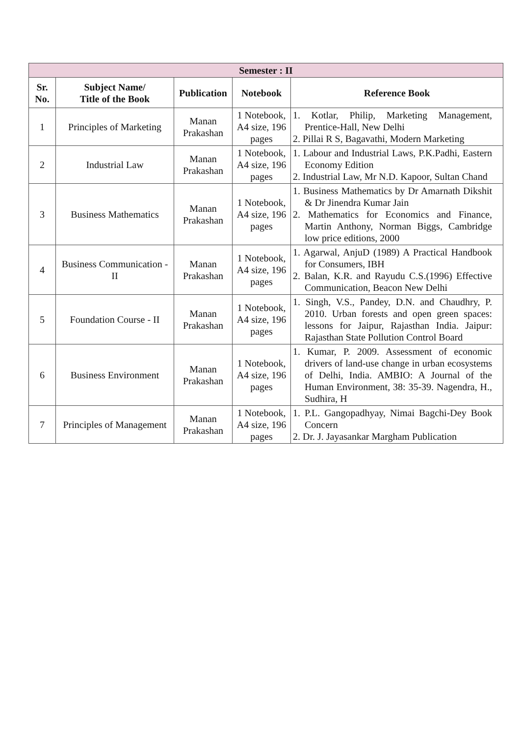| Semester : II | | | | |
| --- | --- | --- | --- | --- |
| Sr. No. | Subject Name/ Title of the Book | Publication | Notebook | Reference Book |
| 1 | Principles of Marketing | Manan Prakashan | 1 Notebook, A4 size, 196 pages | 1. Kotlar, Philip, Marketing Management, Prentice-Hall, New Delhi 2. Pillai R S, Bagavathi, Modern Marketing |
| 2 | Industrial Law | Manan Prakashan | 1 Notebook, A4 size, 196 pages | 1. Labour and Industrial Laws, P.K.Padhi, Eastern Economy Edition 2. Industrial Law, Mr N.D. Kapoor, Sultan Chand |
| 3 | Business Mathematics | Manan Prakashan | 1 Notebook, A4 size, 196 pages | 1. Business Mathematics by Dr Amarnath Dikshit & Dr Jinendra Kumar Jain 2. Mathematics for Economics and Finance, Martin Anthony, Norman Biggs, Cambridge low price editions, 2000 |
| 4 | Business Communication - II | Manan Prakashan | 1 Notebook, A4 size, 196 pages | 1. Agarwal, AnjuD (1989) A Practical Handbook for Consumers, IBH 2. Balan, K.R. and Rayudu C.S.(1996) Effective Communication, Beacon New Delhi |
| 5 | Foundation Course - II | Manan Prakashan | 1 Notebook, A4 size, 196 pages | 1. Singh, V.S., Pandey, D.N. and Chaudhry, P. 2010. Urban forests and open green spaces: lessons for Jaipur, Rajasthan India. Jaipur: Rajasthan State Pollution Control Board |
| 6 | Business Environment | Manan Prakashan | 1 Notebook, A4 size, 196 pages | 1. Kumar, P. 2009. Assessment of economic drivers of land-use change in urban ecosystems of Delhi, India. AMBIO: A Journal of the Human Environment, 38: 35-39. Nagendra, H., Sudhira, H |
| 7 | Principles of Management | Manan Prakashan | 1 Notebook, A4 size, 196 pages | 1. P.L. Gangopadhyay, Nimai Bagchi-Dey Book Concern 2. Dr. J. Jayasankar Margham Publication |